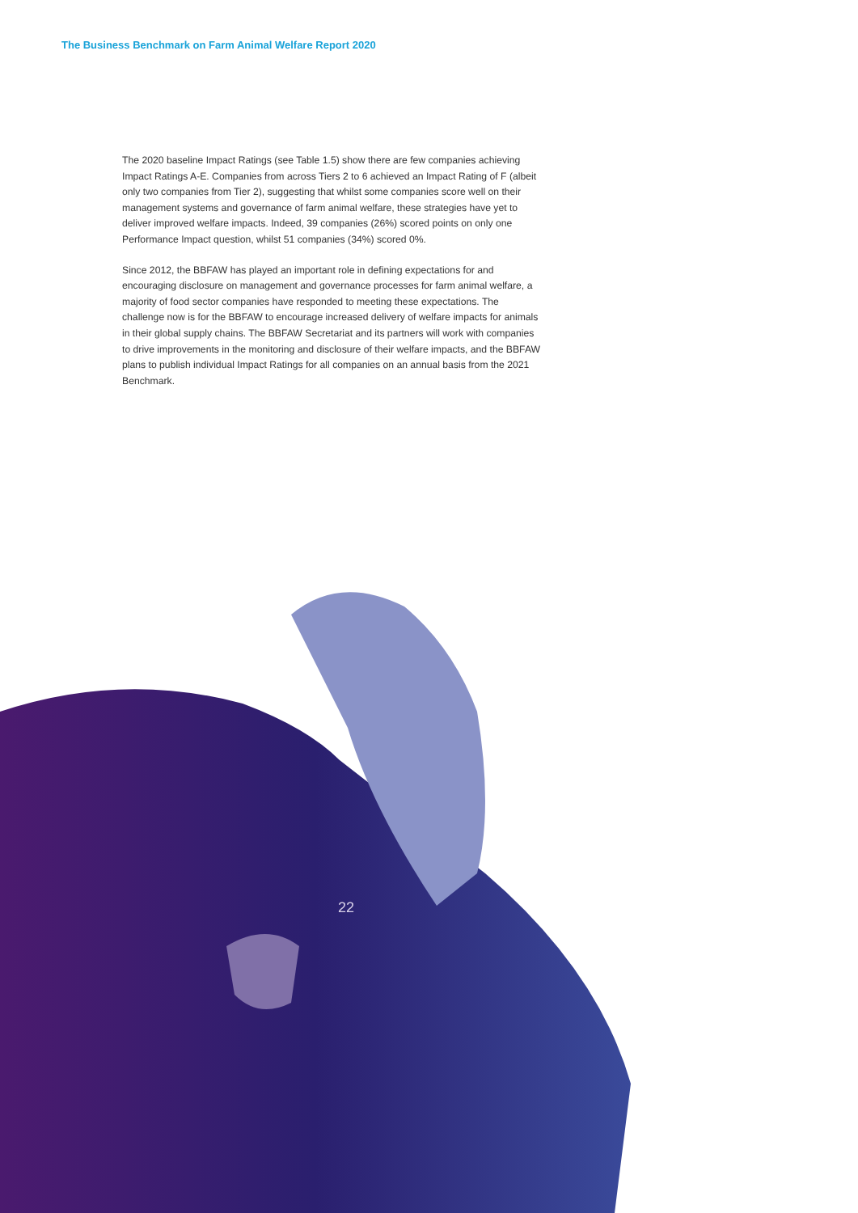The Business Benchmark on Farm Animal Welfare Report 2020
The 2020 baseline Impact Ratings (see Table 1.5) show there are few companies achieving Impact Ratings A-E. Companies from across Tiers 2 to 6 achieved an Impact Rating of F (albeit only two companies from Tier 2), suggesting that whilst some companies score well on their management systems and governance of farm animal welfare, these strategies have yet to deliver improved welfare impacts. Indeed, 39 companies (26%) scored points on only one Performance Impact question, whilst 51 companies (34%) scored 0%.
Since 2012, the BBFAW has played an important role in defining expectations for and encouraging disclosure on management and governance processes for farm animal welfare, a majority of food sector companies have responded to meeting these expectations. The challenge now is for the BBFAW to encourage increased delivery of welfare impacts for animals in their global supply chains. The BBFAW Secretariat and its partners will work with companies to drive improvements in the monitoring and disclosure of their welfare impacts, and the BBFAW plans to publish individual Impact Ratings for all companies on an annual basis from the 2021 Benchmark.
22